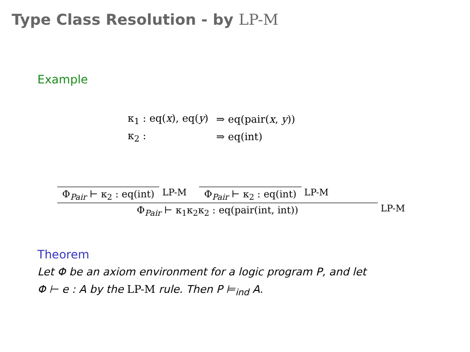Type Class Resolution - by LP-M
Example
| κ<sub>1</sub> : eq( x ), eq( y ) | ⇒ eq(pair( x , y )) |
| κ<sub>2</sub> : | ⇒ eq(int) |
Φ<sub>Pair</sub> ⊢ κ<sub>2</sub> : eq(int)
LP-M
Φ<sub>Pair</sub> ⊢ κ<sub>2</sub> : eq(int)
LP-M
Φ<sub>Pair</sub> ⊢ κ<sub>1</sub>κ<sub>2</sub>κ<sub>2</sub> : eq(pair(int, int))
LP-M
Theorem
Let Φ be an axiom environment for a logic program P, and let
Φ ⊢ e : A by the LP-M rule. Then P ⊨<sub>ind</sub> A.